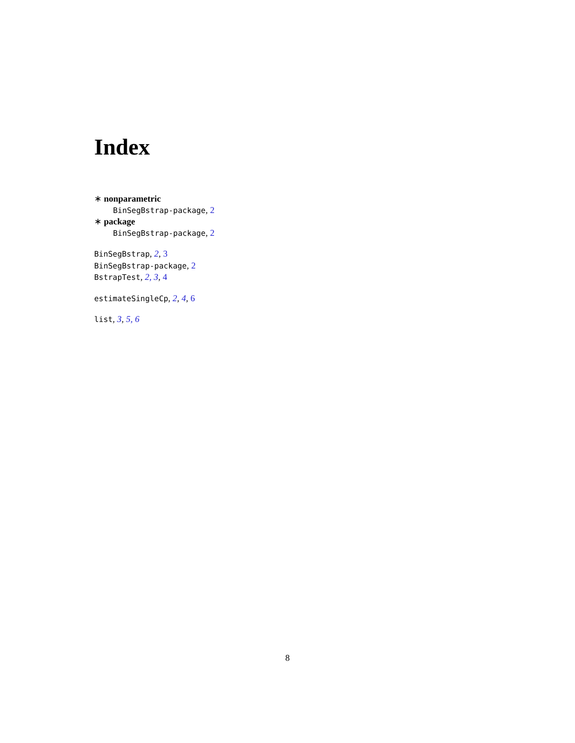Index
∗ nonparametric
BinSegBstrap-package, 2
∗ package
BinSegBstrap-package, 2
BinSegBstrap, 2, 3
BinSegBstrap-package, 2
BstrapTest, 2, 3, 4
estimateSingleCp, 2, 4, 6
list, 3, 5, 6
8